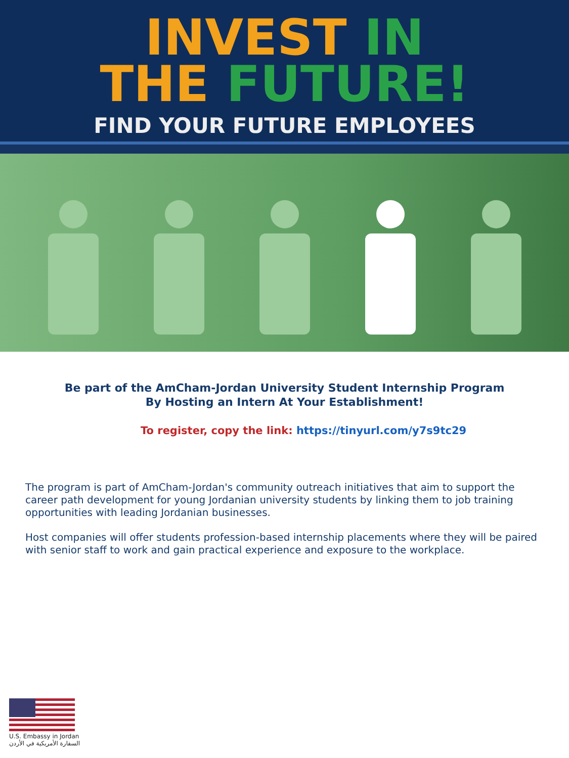INVEST IN
THE FUTURE!
FIND YOUR FUTURE EMPLOYEES
Be part of the AmCham-Jordan University Student Internship Program
By Hosting an Intern At Your Establishment!
To register, copy the link: https://tinyurl.com/y7s9tc29
The program is part of AmCham-Jordan's community outreach initiatives that aim to support the career path development for young Jordanian university students by linking them to job training opportunities with leading Jordanian businesses.
Host companies will offer students profession-based internship placements where they will be paired with senior staff to work and gain practical experience and exposure to the workplace.
U.S. Embassy in Jordan
السفارة الأمريكية في الأردن